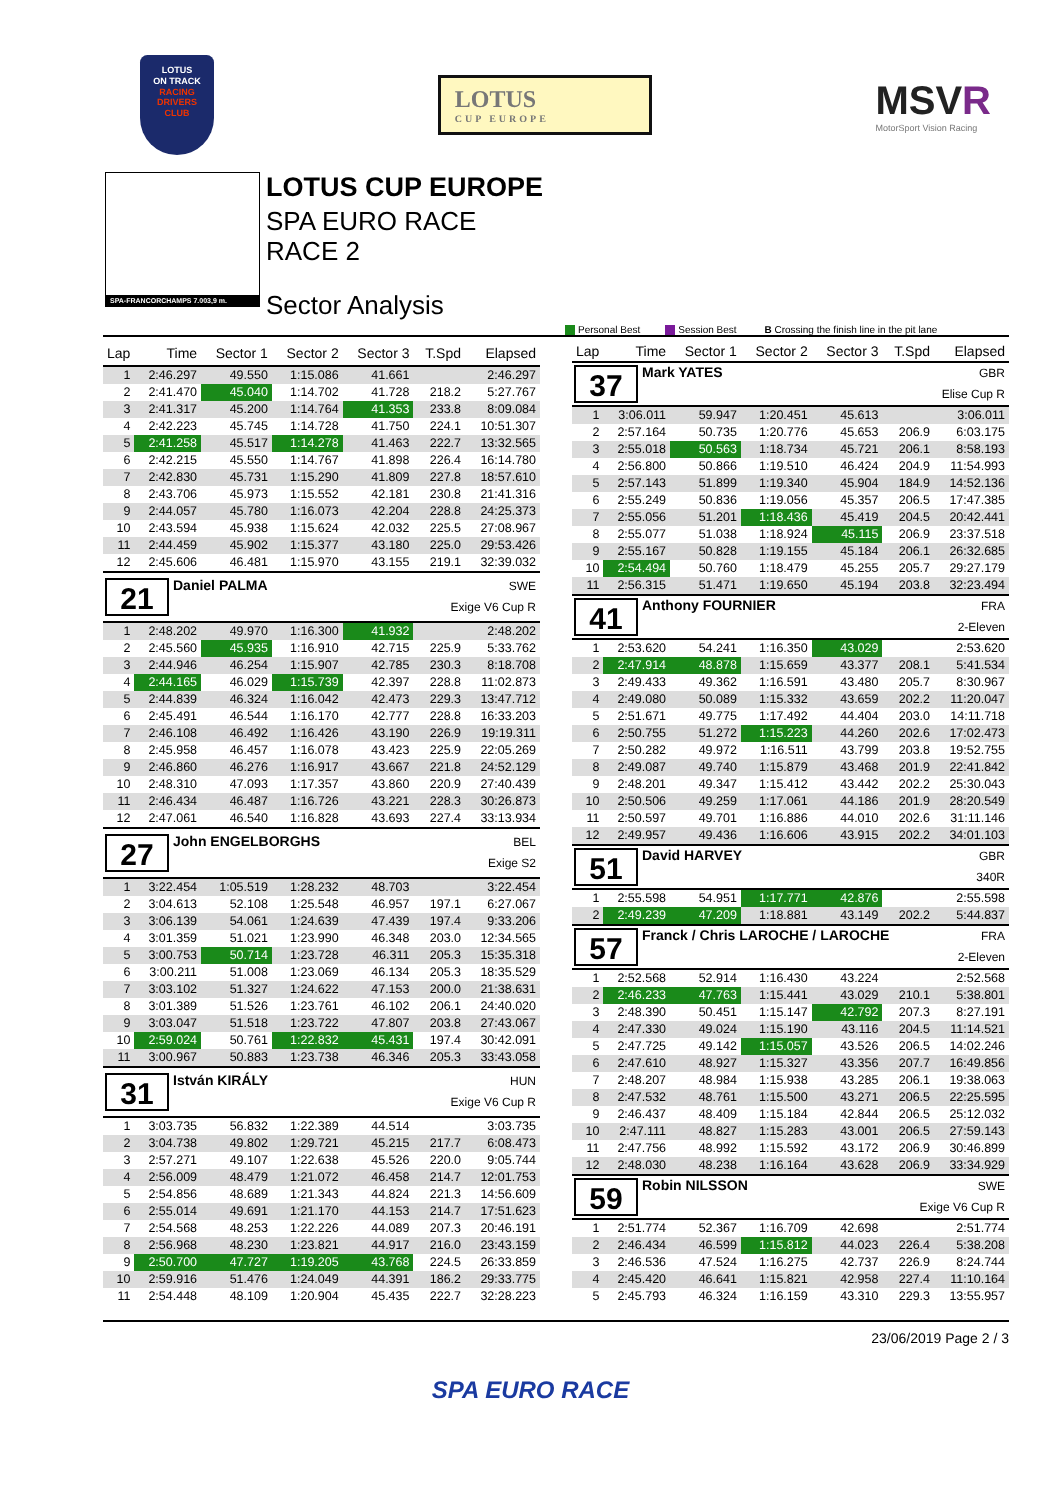LOTUS
ON TRACK
RACING
DRIVERS
CLUB
LOTUS
CUP EUROPE
MSVR
MotorSport Vision Racing
SPA-FRANCORCHAMPS 7.003,9 m.
LOTUS CUP EUROPE
SPA EURO RACE
RACE 2
Sector Analysis
Personal Best Session Best B Crossing the finish line in the pit lane
| Lap | Time | Sector 1 | Sector 2 | Sector 3 | T.Spd | Elapsed |
| --- | --- | --- | --- | --- | --- | --- |
| 1 | 2:46.297 | 49.550 | 1:15.086 | 41.661 | | 2:46.297 |
| 2 | 2:41.470 | 45.040 | 1:14.702 | 41.728 | 218.2 | 5:27.767 |
| 3 | 2:41.317 | 45.200 | 1:14.764 | 41.353 | 233.8 | 8:09.084 |
| 4 | 2:42.223 | 45.745 | 1:14.728 | 41.750 | 224.1 | 10:51.307 |
| 5 | 2:41.258 | 45.517 | 1:14.278 | 41.463 | 222.7 | 13:32.565 |
| 6 | 2:42.215 | 45.550 | 1:14.767 | 41.898 | 226.4 | 16:14.780 |
| 7 | 2:42.830 | 45.731 | 1:15.290 | 41.809 | 227.8 | 18:57.610 |
| 8 | 2:43.706 | 45.973 | 1:15.552 | 42.181 | 230.8 | 21:41.316 |
| 9 | 2:44.057 | 45.780 | 1:16.073 | 42.204 | 228.8 | 24:25.373 |
| 10 | 2:43.594 | 45.938 | 1:15.624 | 42.032 | 225.5 | 27:08.967 |
| 11 | 2:44.459 | 45.902 | 1:15.377 | 43.180 | 225.0 | 29:53.426 |
| 12 | 2:45.606 | 46.481 | 1:15.970 | 43.155 | 219.1 | 32:39.032 |
| 21 Daniel PALMA SWE Exige V6 Cup R | | | | | | |
| 1 | 2:48.202 | 49.970 | 1:16.300 | 41.932 | | 2:48.202 |
| 2 | 2:45.560 | 45.935 | 1:16.910 | 42.715 | 225.9 | 5:33.762 |
| 3 | 2:44.946 | 46.254 | 1:15.907 | 42.785 | 230.3 | 8:18.708 |
| 4 | 2:44.165 | 46.029 | 1:15.739 | 42.397 | 228.8 | 11:02.873 |
| 5 | 2:44.839 | 46.324 | 1:16.042 | 42.473 | 229.3 | 13:47.712 |
| 6 | 2:45.491 | 46.544 | 1:16.170 | 42.777 | 228.8 | 16:33.203 |
| 7 | 2:46.108 | 46.492 | 1:16.426 | 43.190 | 226.9 | 19:19.311 |
| 8 | 2:45.958 | 46.457 | 1:16.078 | 43.423 | 225.9 | 22:05.269 |
| 9 | 2:46.860 | 46.276 | 1:16.917 | 43.667 | 221.8 | 24:52.129 |
| 10 | 2:48.310 | 47.093 | 1:17.357 | 43.860 | 220.9 | 27:40.439 |
| 11 | 2:46.434 | 46.487 | 1:16.726 | 43.221 | 228.3 | 30:26.873 |
| 12 | 2:47.061 | 46.540 | 1:16.828 | 43.693 | 227.4 | 33:13.934 |
| 27 John ENGELBORGHS BEL Exige S2 | | | | | | |
| 1 | 3:22.454 | 1:05.519 | 1:28.232 | 48.703 | | 3:22.454 |
| 2 | 3:04.613 | 52.108 | 1:25.548 | 46.957 | 197.1 | 6:27.067 |
| 3 | 3:06.139 | 54.061 | 1:24.639 | 47.439 | 197.4 | 9:33.206 |
| 4 | 3:01.359 | 51.021 | 1:23.990 | 46.348 | 203.0 | 12:34.565 |
| 5 | 3:00.753 | 50.714 | 1:23.728 | 46.311 | 205.3 | 15:35.318 |
| 6 | 3:00.211 | 51.008 | 1:23.069 | 46.134 | 205.3 | 18:35.529 |
| 7 | 3:03.102 | 51.327 | 1:24.622 | 47.153 | 200.0 | 21:38.631 |
| 8 | 3:01.389 | 51.526 | 1:23.761 | 46.102 | 206.1 | 24:40.020 |
| 9 | 3:03.047 | 51.518 | 1:23.722 | 47.807 | 203.8 | 27:43.067 |
| 10 | 2:59.024 | 50.761 | 1:22.832 | 45.431 | 197.4 | 30:42.091 |
| 11 | 3:00.967 | 50.883 | 1:23.738 | 46.346 | 205.3 | 33:43.058 |
| 31 István KIRÁLY HUN Exige V6 Cup R | | | | | | |
| 1 | 3:03.735 | 56.832 | 1:22.389 | 44.514 | | 3:03.735 |
| 2 | 3:04.738 | 49.802 | 1:29.721 | 45.215 | 217.7 | 6:08.473 |
| 3 | 2:57.271 | 49.107 | 1:22.638 | 45.526 | 220.0 | 9:05.744 |
| 4 | 2:56.009 | 48.479 | 1:21.072 | 46.458 | 214.7 | 12:01.753 |
| 5 | 2:54.856 | 48.689 | 1:21.343 | 44.824 | 221.3 | 14:56.609 |
| 6 | 2:55.014 | 49.691 | 1:21.170 | 44.153 | 214.7 | 17:51.623 |
| 7 | 2:54.568 | 48.253 | 1:22.226 | 44.089 | 207.3 | 20:46.191 |
| 8 | 2:56.968 | 48.230 | 1:23.821 | 44.917 | 216.0 | 23:43.159 |
| 9 | 2:50.700 | 47.727 | 1:19.205 | 43.768 | 224.5 | 26:33.859 |
| 10 | 2:59.916 | 51.476 | 1:24.049 | 44.391 | 186.2 | 29:33.775 |
| 11 | 2:54.448 | 48.109 | 1:20.904 | 45.435 | 222.7 | 32:28.223 |
| Lap | Time | Sector 1 | Sector 2 | Sector 3 | T.Spd | Elapsed |
| --- | --- | --- | --- | --- | --- | --- |
| 37 Mark YATES GBR Elise Cup R | | | | | | |
| 1 | 3:06.011 | 59.947 | 1:20.451 | 45.613 | | 3:06.011 |
| 2 | 2:57.164 | 50.735 | 1:20.776 | 45.653 | 206.9 | 6:03.175 |
| 3 | 2:55.018 | 50.563 | 1:18.734 | 45.721 | 206.1 | 8:58.193 |
| 4 | 2:56.800 | 50.866 | 1:19.510 | 46.424 | 204.9 | 11:54.993 |
| 5 | 2:57.143 | 51.899 | 1:19.340 | 45.904 | 184.9 | 14:52.136 |
| 6 | 2:55.249 | 50.836 | 1:19.056 | 45.357 | 206.5 | 17:47.385 |
| 7 | 2:55.056 | 51.201 | 1:18.436 | 45.419 | 204.5 | 20:42.441 |
| 8 | 2:55.077 | 51.038 | 1:18.924 | 45.115 | 206.9 | 23:37.518 |
| 9 | 2:55.167 | 50.828 | 1:19.155 | 45.184 | 206.1 | 26:32.685 |
| 10 | 2:54.494 | 50.760 | 1:18.479 | 45.255 | 205.7 | 29:27.179 |
| 11 | 2:56.315 | 51.471 | 1:19.650 | 45.194 | 203.8 | 32:23.494 |
| 41 Anthony FOURNIER FRA 2-Eleven | | | | | | |
| 1 | 2:53.620 | 54.241 | 1:16.350 | 43.029 | | 2:53.620 |
| 2 | 2:47.914 | 48.878 | 1:15.659 | 43.377 | 208.1 | 5:41.534 |
| 3 | 2:49.433 | 49.362 | 1:16.591 | 43.480 | 205.7 | 8:30.967 |
| 4 | 2:49.080 | 50.089 | 1:15.332 | 43.659 | 202.2 | 11:20.047 |
| 5 | 2:51.671 | 49.775 | 1:17.492 | 44.404 | 203.0 | 14:11.718 |
| 6 | 2:50.755 | 51.272 | 1:15.223 | 44.260 | 202.6 | 17:02.473 |
| 7 | 2:50.282 | 49.972 | 1:16.511 | 43.799 | 203.8 | 19:52.755 |
| 8 | 2:49.087 | 49.740 | 1:15.879 | 43.468 | 201.9 | 22:41.842 |
| 9 | 2:48.201 | 49.347 | 1:15.412 | 43.442 | 202.2 | 25:30.043 |
| 10 | 2:50.506 | 49.259 | 1:17.061 | 44.186 | 201.9 | 28:20.549 |
| 11 | 2:50.597 | 49.701 | 1:16.886 | 44.010 | 202.6 | 31:11.146 |
| 12 | 2:49.957 | 49.436 | 1:16.606 | 43.915 | 202.2 | 34:01.103 |
| 51 David HARVEY GBR 340R | | | | | | |
| 1 | 2:55.598 | 54.951 | 1:17.771 | 42.876 | | 2:55.598 |
| 2 | 2:49.239 | 47.209 | 1:18.881 | 43.149 | 202.2 | 5:44.837 |
| 57 Franck / Chris LAROCHE / LAROCHE FRA 2-Eleven | | | | | | |
| 1 | 2:52.568 | 52.914 | 1:16.430 | 43.224 | | 2:52.568 |
| 2 | 2:46.233 | 47.763 | 1:15.441 | 43.029 | 210.1 | 5:38.801 |
| 3 | 2:48.390 | 50.451 | 1:15.147 | 42.792 | 207.3 | 8:27.191 |
| 4 | 2:47.330 | 49.024 | 1:15.190 | 43.116 | 204.5 | 11:14.521 |
| 5 | 2:47.725 | 49.142 | 1:15.057 | 43.526 | 206.5 | 14:02.246 |
| 6 | 2:47.610 | 48.927 | 1:15.327 | 43.356 | 207.7 | 16:49.856 |
| 7 | 2:48.207 | 48.984 | 1:15.938 | 43.285 | 206.1 | 19:38.063 |
| 8 | 2:47.532 | 48.761 | 1:15.500 | 43.271 | 206.5 | 22:25.595 |
| 9 | 2:46.437 | 48.409 | 1:15.184 | 42.844 | 206.5 | 25:12.032 |
| 10 | 2:47.111 | 48.827 | 1:15.283 | 43.001 | 206.5 | 27:59.143 |
| 11 | 2:47.756 | 48.992 | 1:15.592 | 43.172 | 206.9 | 30:46.899 |
| 12 | 2:48.030 | 48.238 | 1:16.164 | 43.628 | 206.9 | 33:34.929 |
| 59 Robin NILSSON SWE Exige V6 Cup R | | | | | | |
| 1 | 2:51.774 | 52.367 | 1:16.709 | 42.698 | | 2:51.774 |
| 2 | 2:46.434 | 46.599 | 1:15.812 | 44.023 | 226.4 | 5:38.208 |
| 3 | 2:46.536 | 47.524 | 1:16.275 | 42.737 | 226.9 | 8:24.744 |
| 4 | 2:45.420 | 46.641 | 1:15.821 | 42.958 | 227.4 | 11:10.164 |
| 5 | 2:45.793 | 46.324 | 1:16.159 | 43.310 | 229.3 | 13:55.957 |
23/06/2019 Page 2 / 3
SPA EURO RACE